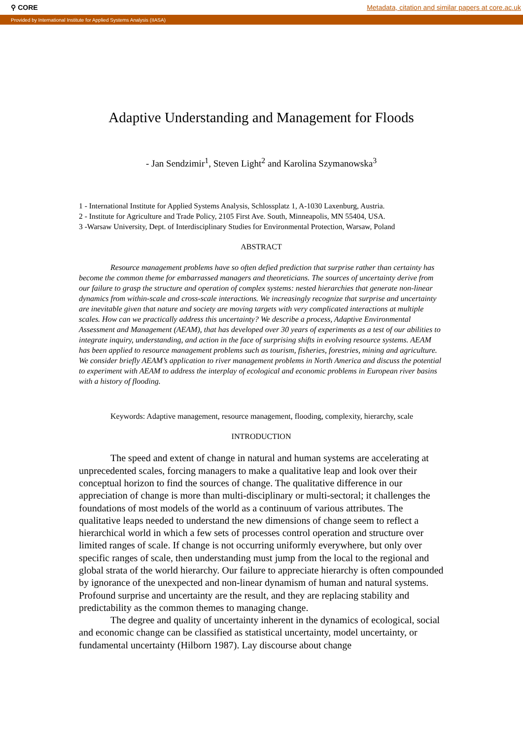⚲ CORE Metadata, citation and similar papers at core.ac.uk
Provided by International Institute for Applied Systems Analysis (IIASA)
Adaptive Understanding and Management for Floods
- Jan Sendzimir<sup>1</sup>, Steven Light<sup>2</sup> and Karolina Szymanowska<sup>3</sup>
1 - International Institute for Applied Systems Analysis, Schlossplatz 1, A-1030 Laxenburg, Austria.
2 - Institute for Agriculture and Trade Policy, 2105 First Ave. South, Minneapolis, MN 55404, USA.
3 -Warsaw University, Dept. of Interdisciplinary Studies for Environmental Protection, Warsaw, Poland
ABSTRACT
Resource management problems have so often defied prediction that surprise rather than certainty has become the common theme for embarrassed managers and theoreticians. The sources of uncertainty derive from our failure to grasp the structure and operation of complex systems: nested hierarchies that generate non-linear dynamics from within-scale and cross-scale interactions. We increasingly recognize that surprise and uncertainty are inevitable given that nature and society are moving targets with very complicated interactions at multiple scales. How can we practically address this uncertainty? We describe a process, Adaptive Environmental Assessment and Management (AEAM), that has developed over 30 years of experiments as a test of our abilities to integrate inquiry, understanding, and action in the face of surprising shifts in evolving resource systems. AEAM has been applied to resource management problems such as tourism, fisheries, forestries, mining and agriculture. We consider briefly AEAM’s application to river management problems in North America and discuss the potential to experiment with AEAM to address the interplay of ecological and economic problems in European river basins with a history of flooding.
Keywords: Adaptive management, resource management, flooding, complexity, hierarchy, scale
INTRODUCTION
The speed and extent of change in natural and human systems are accelerating at unprecedented scales, forcing managers to make a qualitative leap and look over their conceptual horizon to find the sources of change. The qualitative difference in our appreciation of change is more than multi-disciplinary or multi-sectoral; it challenges the foundations of most models of the world as a continuum of various attributes. The qualitative leaps needed to understand the new dimensions of change seem to reflect a hierarchical world in which a few sets of processes control operation and structure over limited ranges of scale. If change is not occurring uniformly everywhere, but only over specific ranges of scale, then understanding must jump from the local to the regional and global strata of the world hierarchy. Our failure to appreciate hierarchy is often compounded by ignorance of the unexpected and non-linear dynamism of human and natural systems. Profound surprise and uncertainty are the result, and they are replacing stability and predictability as the common themes to managing change.
The degree and quality of uncertainty inherent in the dynamics of ecological, social and economic change can be classified as statistical uncertainty, model uncertainty, or fundamental uncertainty (Hilborn 1987). Lay discourse about change